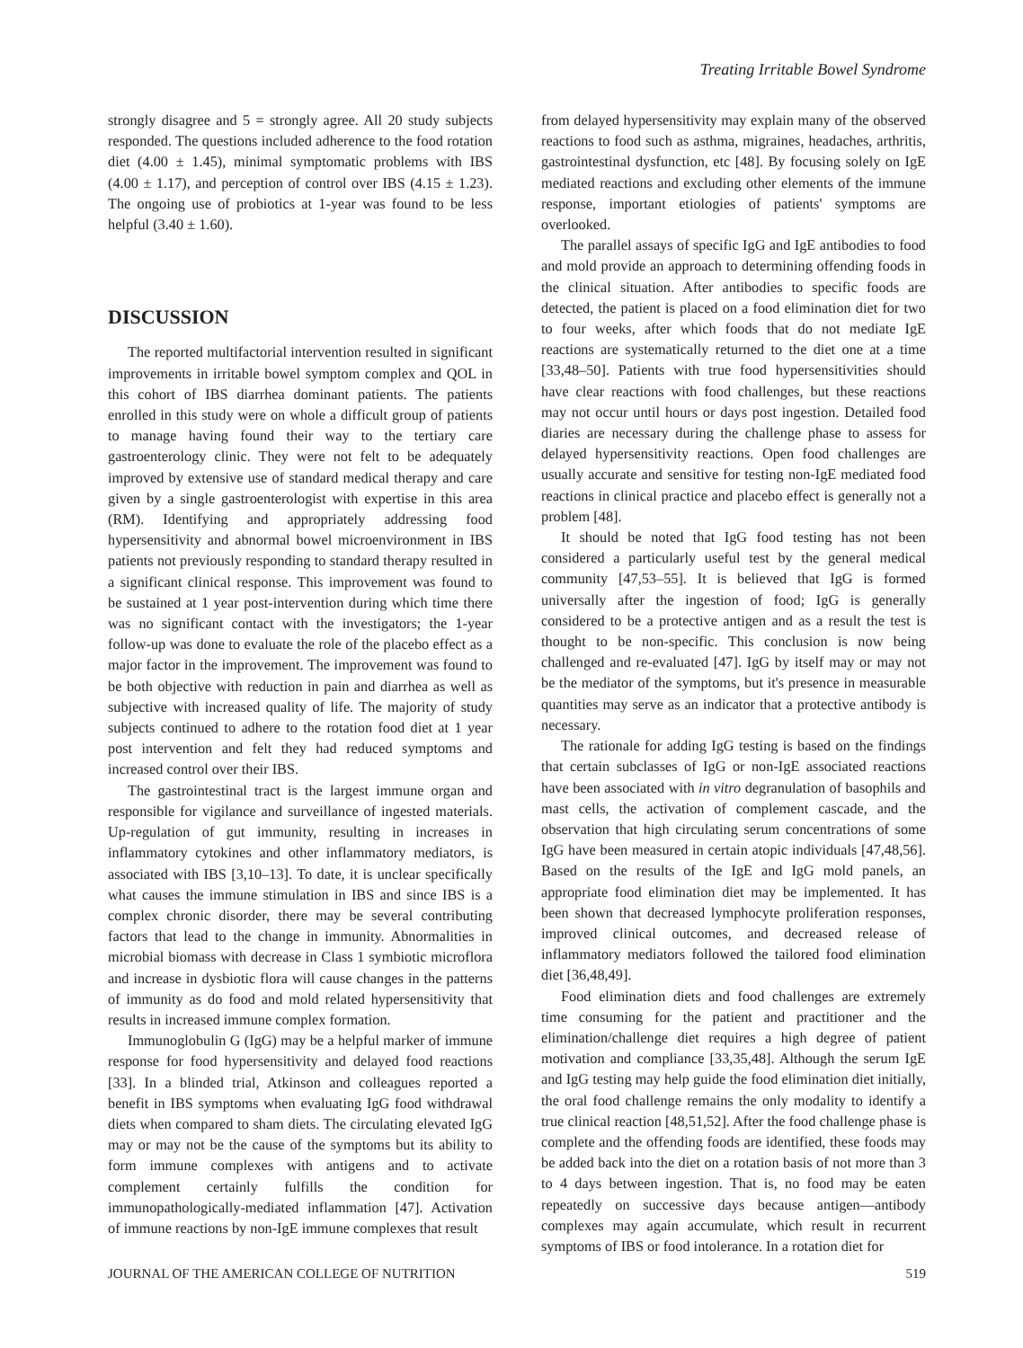Treating Irritable Bowel Syndrome
strongly disagree and 5 = strongly agree. All 20 study subjects responded. The questions included adherence to the food rotation diet (4.00 ± 1.45), minimal symptomatic problems with IBS (4.00 ± 1.17), and perception of control over IBS (4.15 ± 1.23). The ongoing use of probiotics at 1-year was found to be less helpful (3.40 ± 1.60).
DISCUSSION
The reported multifactorial intervention resulted in significant improvements in irritable bowel symptom complex and QOL in this cohort of IBS diarrhea dominant patients. The patients enrolled in this study were on whole a difficult group of patients to manage having found their way to the tertiary care gastroenterology clinic. They were not felt to be adequately improved by extensive use of standard medical therapy and care given by a single gastroenterologist with expertise in this area (RM). Identifying and appropriately addressing food hypersensitivity and abnormal bowel microenvironment in IBS patients not previously responding to standard therapy resulted in a significant clinical response. This improvement was found to be sustained at 1 year post-intervention during which time there was no significant contact with the investigators; the 1-year follow-up was done to evaluate the role of the placebo effect as a major factor in the improvement. The improvement was found to be both objective with reduction in pain and diarrhea as well as subjective with increased quality of life. The majority of study subjects continued to adhere to the rotation food diet at 1 year post intervention and felt they had reduced symptoms and increased control over their IBS.
The gastrointestinal tract is the largest immune organ and responsible for vigilance and surveillance of ingested materials. Up-regulation of gut immunity, resulting in increases in inflammatory cytokines and other inflammatory mediators, is associated with IBS [3,10–13]. To date, it is unclear specifically what causes the immune stimulation in IBS and since IBS is a complex chronic disorder, there may be several contributing factors that lead to the change in immunity. Abnormalities in microbial biomass with decrease in Class 1 symbiotic microflora and increase in dysbiotic flora will cause changes in the patterns of immunity as do food and mold related hypersensitivity that results in increased immune complex formation.
Immunoglobulin G (IgG) may be a helpful marker of immune response for food hypersensitivity and delayed food reactions [33]. In a blinded trial, Atkinson and colleagues reported a benefit in IBS symptoms when evaluating IgG food withdrawal diets when compared to sham diets. The circulating elevated IgG may or may not be the cause of the symptoms but its ability to form immune complexes with antigens and to activate complement certainly fulfills the condition for immunopathologically-mediated inflammation [47]. Activation of immune reactions by non-IgE immune complexes that result
from delayed hypersensitivity may explain many of the observed reactions to food such as asthma, migraines, headaches, arthritis, gastrointestinal dysfunction, etc [48]. By focusing solely on IgE mediated reactions and excluding other elements of the immune response, important etiologies of patients' symptoms are overlooked.
The parallel assays of specific IgG and IgE antibodies to food and mold provide an approach to determining offending foods in the clinical situation. After antibodies to specific foods are detected, the patient is placed on a food elimination diet for two to four weeks, after which foods that do not mediate IgE reactions are systematically returned to the diet one at a time [33,48–50]. Patients with true food hypersensitivities should have clear reactions with food challenges, but these reactions may not occur until hours or days post ingestion. Detailed food diaries are necessary during the challenge phase to assess for delayed hypersensitivity reactions. Open food challenges are usually accurate and sensitive for testing non-IgE mediated food reactions in clinical practice and placebo effect is generally not a problem [48].
It should be noted that IgG food testing has not been considered a particularly useful test by the general medical community [47,53–55]. It is believed that IgG is formed universally after the ingestion of food; IgG is generally considered to be a protective antigen and as a result the test is thought to be non-specific. This conclusion is now being challenged and re-evaluated [47]. IgG by itself may or may not be the mediator of the symptoms, but it's presence in measurable quantities may serve as an indicator that a protective antibody is necessary.
The rationale for adding IgG testing is based on the findings that certain subclasses of IgG or non-IgE associated reactions have been associated with in vitro degranulation of basophils and mast cells, the activation of complement cascade, and the observation that high circulating serum concentrations of some IgG have been measured in certain atopic individuals [47,48,56]. Based on the results of the IgE and IgG mold panels, an appropriate food elimination diet may be implemented. It has been shown that decreased lymphocyte proliferation responses, improved clinical outcomes, and decreased release of inflammatory mediators followed the tailored food elimination diet [36,48,49].
Food elimination diets and food challenges are extremely time consuming for the patient and practitioner and the elimination/challenge diet requires a high degree of patient motivation and compliance [33,35,48]. Although the serum IgE and IgG testing may help guide the food elimination diet initially, the oral food challenge remains the only modality to identify a true clinical reaction [48,51,52]. After the food challenge phase is complete and the offending foods are identified, these foods may be added back into the diet on a rotation basis of not more than 3 to 4 days between ingestion. That is, no food may be eaten repeatedly on successive days because antigen—antibody complexes may again accumulate, which result in recurrent symptoms of IBS or food intolerance. In a rotation diet for
JOURNAL OF THE AMERICAN COLLEGE OF NUTRITION 519